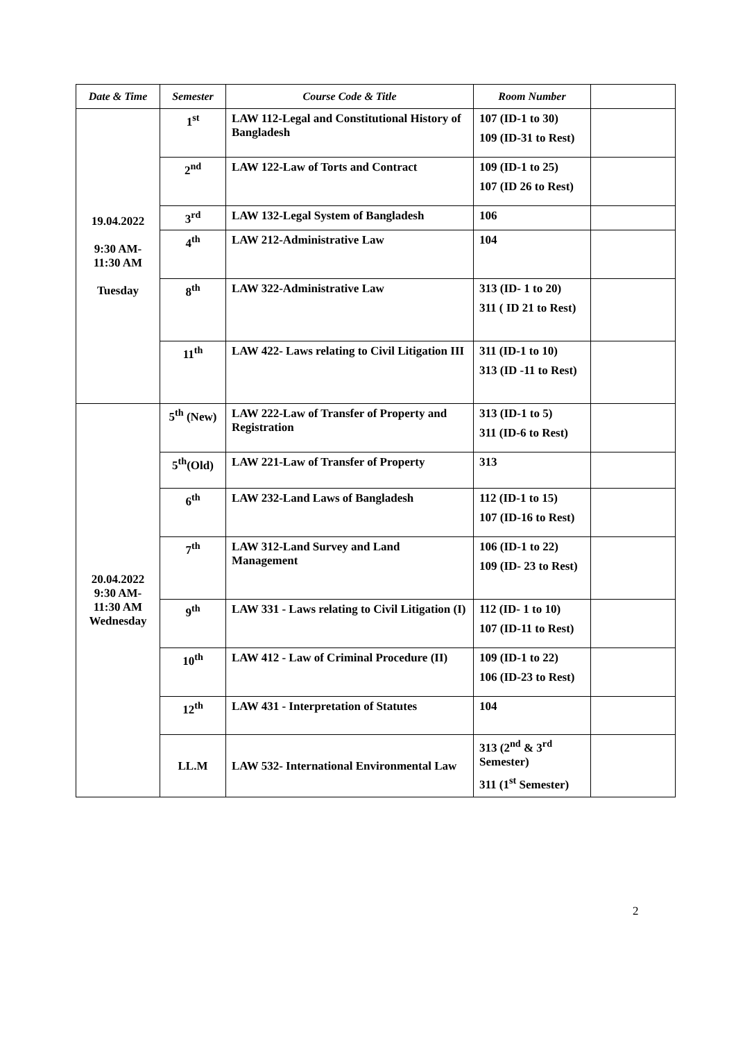| Date & Time | Semester | Course Code & Title | Room Number | |
| --- | --- | --- | --- | --- |
| 19.04.2022 9:30 AM- 11:30 AM Tuesday | 1<sup>st</sup> | LAW 112-Legal and Constitutional History of Bangladesh | 107 (ID-1 to 30) 109 (ID-31 to Rest) | |
| | 2<sup>nd</sup> | LAW 122-Law of Torts and Contract | 109 (ID-1 to 25) 107 (ID 26 to Rest) | |
| | 3<sup>rd</sup> | LAW 132-Legal System of Bangladesh | 106 | |
| | 4<sup>th</sup> | LAW 212-Administrative Law | 104 | |
| | 8<sup>th</sup> | LAW 322-Administrative Law | 313 (ID- 1 to 20) 311 ( ID 21 to Rest) | |
| | 11<sup>th</sup> | LAW 422- Laws relating to Civil Litigation III | 311 (ID-1 to 10) 313 (ID -11 to Rest) | |
| 20.04.2022 9:30 AM- 11:30 AM Wednesday | 5<sup>th</sup> (New) | LAW 222-Law of Transfer of Property and Registration | 313 (ID-1 to 5) 311 (ID-6 to Rest) | |
| | 5<sup>th</sup>(Old) | LAW 221-Law of Transfer of Property | 313 | |
| | 6<sup>th</sup> | LAW 232-Land Laws of Bangladesh | 112 (ID-1 to 15) 107 (ID-16 to Rest) | |
| | 7<sup>th</sup> | LAW 312-Land Survey and Land Management | 106 (ID-1 to 22) 109 (ID- 23 to Rest) | |
| | 9<sup>th</sup> | LAW 331 - Laws relating to Civil Litigation (I) | 112 (ID- 1 to 10) 107 (ID-11 to Rest) | |
| | 10<sup>th</sup> | LAW 412 - Law of Criminal Procedure (II) | 109 (ID-1 to 22) 106 (ID-23 to Rest) | |
| | 12<sup>th</sup> | LAW 431 - Interpretation of Statutes | 104 | |
| | LL.M | LAW 532- International Environmental Law | 313 (2<sup>nd</sup> & 3<sup>rd</sup> Semester) 311 (1<sup>st</sup> Semester) | |
2